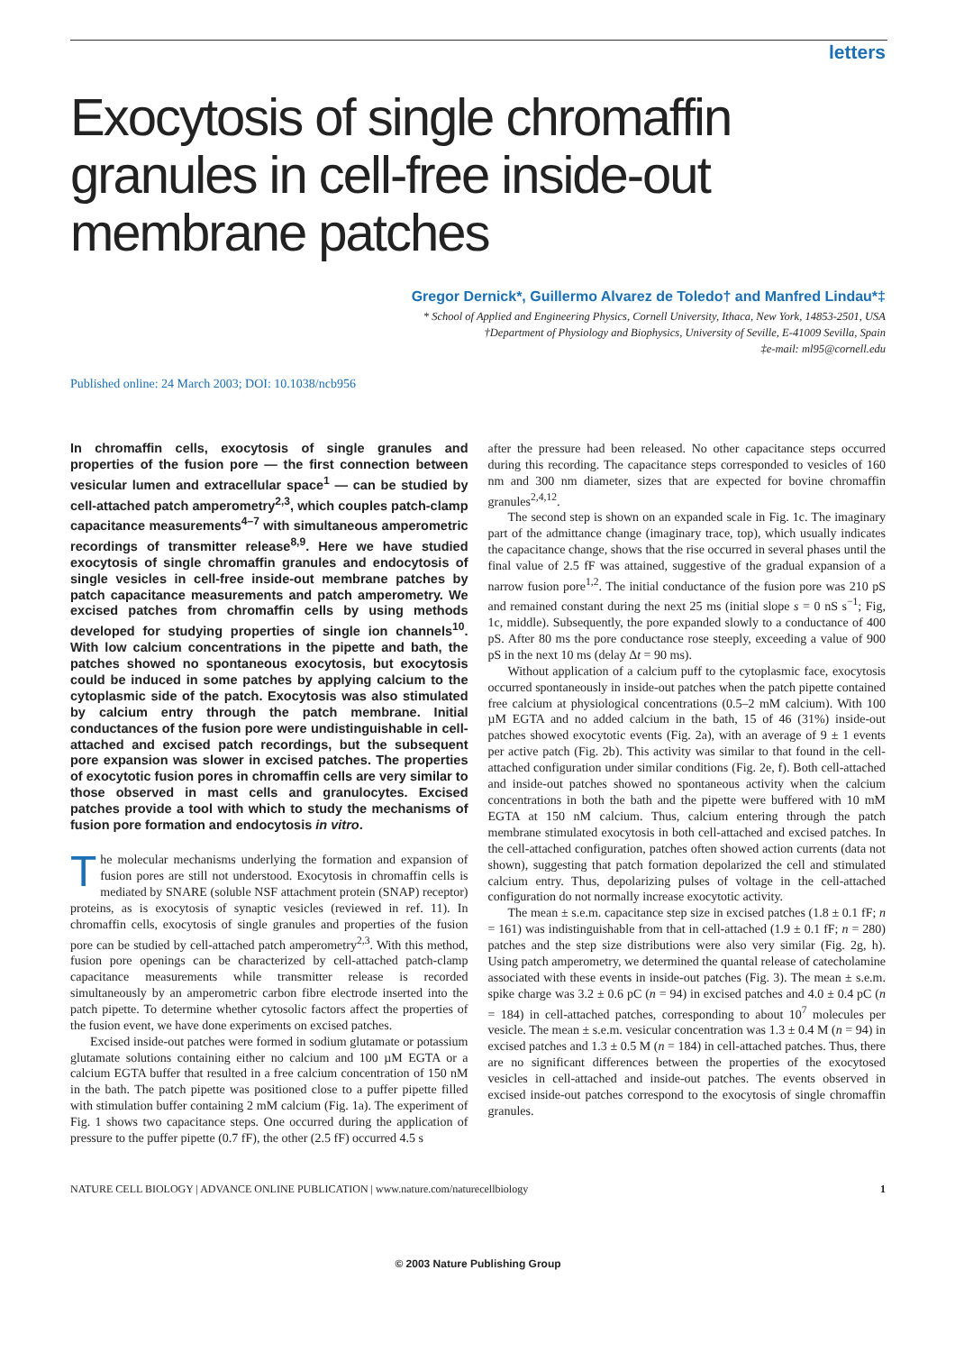letters
Exocytosis of single chromaffin granules in cell-free inside-out membrane patches
Gregor Dernick*, Guillermo Alvarez de Toledo† and Manfred Lindau*‡
* School of Applied and Engineering Physics, Cornell University, Ithaca, New York, 14853-2501, USA
†Department of Physiology and Biophysics, University of Seville, E-41009 Sevilla, Spain
‡e-mail: ml95@cornell.edu
Published online: 24 March 2003; DOI: 10.1038/ncb956
In chromaffin cells, exocytosis of single granules and properties of the fusion pore — the first connection between vesicular lumen and extracellular space<sup>1</sup> — can be studied by cell-attached patch amperometry<sup>2,3</sup>, which couples patch-clamp capacitance measurements<sup>4–7</sup> with simultaneous amperometric recordings of transmitter release<sup>8,9</sup>. Here we have studied exocytosis of single chromaffin granules and endocytosis of single vesicles in cell-free inside-out membrane patches by patch capacitance measurements and patch amperometry. We excised patches from chromaffin cells by using methods developed for studying properties of single ion channels<sup>10</sup>. With low calcium concentrations in the pipette and bath, the patches showed no spontaneous exocytosis, but exocytosis could be induced in some patches by applying calcium to the cytoplasmic side of the patch. Exocytosis was also stimulated by calcium entry through the patch membrane. Initial conductances of the fusion pore were undistinguishable in cell-attached and excised patch recordings, but the subsequent pore expansion was slower in excised patches. The properties of exocytotic fusion pores in chromaffin cells are very similar to those observed in mast cells and granulocytes. Excised patches provide a tool with which to study the mechanisms of fusion pore formation and endocytosis in vitro.
The molecular mechanisms underlying the formation and expansion of fusion pores are still not understood. Exocytosis in chromaffin cells is mediated by SNARE (soluble NSF attachment protein (SNAP) receptor) proteins, as is exocytosis of synaptic vesicles (reviewed in ref. 11). In chromaffin cells, exocytosis of single granules and properties of the fusion pore can be studied by cell-attached patch amperometry<sup>2,3</sup>. With this method, fusion pore openings can be characterized by cell-attached patch-clamp capacitance measurements while transmitter release is recorded simultaneously by an amperometric carbon fibre electrode inserted into the patch pipette. To determine whether cytosolic factors affect the properties of the fusion event, we have done experiments on excised patches.
Excised inside-out patches were formed in sodium glutamate or potassium glutamate solutions containing either no calcium and 100 µM EGTA or a calcium EGTA buffer that resulted in a free calcium concentration of 150 nM in the bath. The patch pipette was positioned close to a puffer pipette filled with stimulation buffer containing 2 mM calcium (Fig. 1a). The experiment of Fig. 1 shows two capacitance steps. One occurred during the application of pressure to the puffer pipette (0.7 fF), the other (2.5 fF) occurred 4.5 s
after the pressure had been released. No other capacitance steps occurred during this recording. The capacitance steps corresponded to vesicles of 160 nm and 300 nm diameter, sizes that are expected for bovine chromaffin granules<sup>2,4,12</sup>.
The second step is shown on an expanded scale in Fig. 1c. The imaginary part of the admittance change (imaginary trace, top), which usually indicates the capacitance change, shows that the rise occurred in several phases until the final value of 2.5 fF was attained, suggestive of the gradual expansion of a narrow fusion pore<sup>1,2</sup>. The initial conductance of the fusion pore was 210 pS and remained constant during the next 25 ms (initial slope s = 0 nS s<sup>−1</sup>; Fig, 1c, middle). Subsequently, the pore expanded slowly to a conductance of 400 pS. After 80 ms the pore conductance rose steeply, exceeding a value of 900 pS in the next 10 ms (delay Δt = 90 ms).
Without application of a calcium puff to the cytoplasmic face, exocytosis occurred spontaneously in inside-out patches when the patch pipette contained free calcium at physiological concentrations (0.5–2 mM calcium). With 100 µM EGTA and no added calcium in the bath, 15 of 46 (31%) inside-out patches showed exocytotic events (Fig. 2a), with an average of 9 ± 1 events per active patch (Fig. 2b). This activity was similar to that found in the cell-attached configuration under similar conditions (Fig. 2e, f). Both cell-attached and inside-out patches showed no spontaneous activity when the calcium concentrations in both the bath and the pipette were buffered with 10 mM EGTA at 150 nM calcium. Thus, calcium entering through the patch membrane stimulated exocytosis in both cell-attached and excised patches. In the cell-attached configuration, patches often showed action currents (data not shown), suggesting that patch formation depolarized the cell and stimulated calcium entry. Thus, depolarizing pulses of voltage in the cell-attached configuration do not normally increase exocytotic activity.
The mean ± s.e.m. capacitance step size in excised patches (1.8 ± 0.1 fF; n = 161) was indistinguishable from that in cell-attached (1.9 ± 0.1 fF; n = 280) patches and the step size distributions were also very similar (Fig. 2g, h). Using patch amperometry, we determined the quantal release of catecholamine associated with these events in inside-out patches (Fig. 3). The mean ± s.e.m. spike charge was 3.2 ± 0.6 pC (n = 94) in excised patches and 4.0 ± 0.4 pC (n = 184) in cell-attached patches, corresponding to about 10<sup>7</sup> molecules per vesicle. The mean ± s.e.m. vesicular concentration was 1.3 ± 0.4 M (n = 94) in excised patches and 1.3 ± 0.5 M (n = 184) in cell-attached patches. Thus, there are no significant differences between the properties of the exocytosed vesicles in cell-attached and inside-out patches. The events observed in excised inside-out patches correspond to the exocytosis of single chromaffin granules.
NATURE CELL BIOLOGY | ADVANCE ONLINE PUBLICATION | www.nature.com/naturecellbiology 1
© 2003 Nature Publishing Group